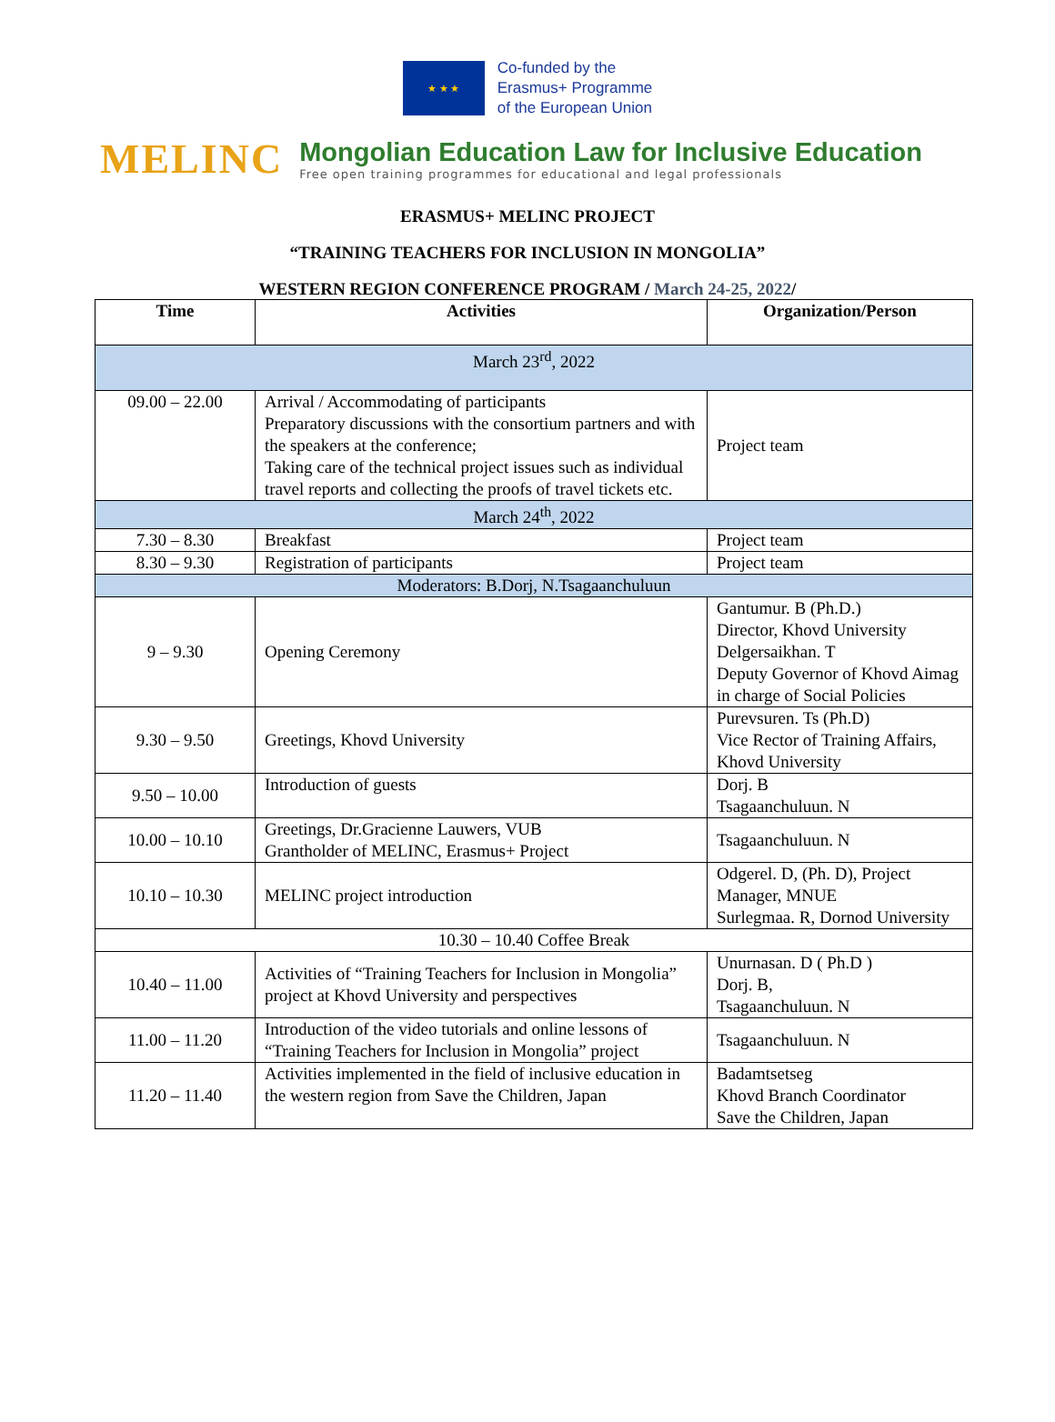★ ★ ★
Co-funded by the
Erasmus+ Programme
of the European Union
MELINC
Mongolian Education Law for Inclusive Education
Free open training programmes for educational and legal professionals
ERASMUS+ MELINC PROJECT
“TRAINING TEACHERS FOR INCLUSION IN MONGOLIA”
WESTERN REGION CONFERENCE PROGRAM / March 24-25, 2022/
| Time | Activities | Organization/Person |
| --- | --- | --- |
| March 23<sup>rd</sup>, 2022 | | |
| 09.00 – 22.00 | Arrival / Accommodating of participants Preparatory discussions with the consortium partners and with the speakers at the conference; Taking care of the technical project issues such as individual travel reports and collecting the proofs of travel tickets etc. | Project team |
| March 24<sup>th</sup>, 2022 | | |
| 7.30 – 8.30 | Breakfast | Project team |
| 8.30 – 9.30 | Registration of participants | Project team |
| Moderators: B.Dorj, N.Tsagaanchuluun | | |
| 9 – 9.30 | Opening Ceremony | Gantumur. B (Ph.D.) Director, Khovd University Delgersaikhan. T Deputy Governor of Khovd Aimag in charge of Social Policies |
| 9.30 – 9.50 | Greetings, Khovd University | Purevsuren. Ts (Ph.D) Vice Rector of Training Affairs, Khovd University |
| 9.50 – 10.00 | Introduction of guests | Dorj. B Tsagaanchuluun. N |
| 10.00 – 10.10 | Greetings, Dr.Gracienne Lauwers, VUB Grantholder of MELINC, Erasmus+ Project | Tsagaanchuluun. N |
| 10.10 – 10.30 | MELINC project introduction | Odgerel. D, (Ph. D), Project Manager, MNUE Surlegmaa. R, Dornod University |
| 10.30 – 10.40 Coffee Break | | |
| 10.40 – 11.00 | Activities of “Training Teachers for Inclusion in Mongolia” project at Khovd University and perspectives | Unurnasan. D ( Ph.D ) Dorj. B, Tsagaanchuluun. N |
| 11.00 – 11.20 | Introduction of the video tutorials and online lessons of “Training Teachers for Inclusion in Mongolia” project | Tsagaanchuluun. N |
| 11.20 – 11.40 | Activities implemented in the field of inclusive education in the western region from Save the Children, Japan | Badamtsetseg Khovd Branch Coordinator Save the Children, Japan |